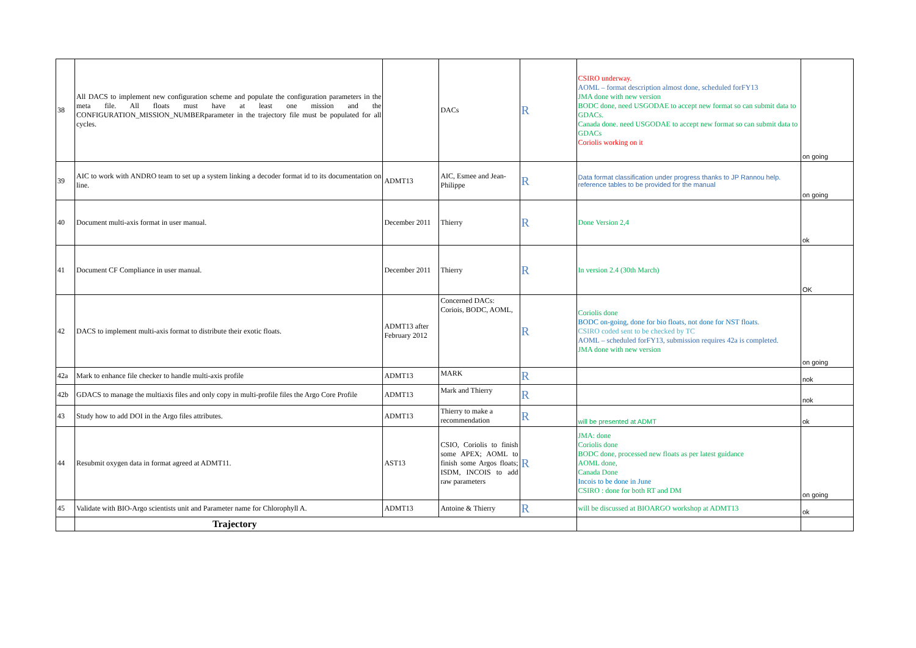| 38 | All DACS to implement new configuration scheme and populate the configuration parameters in the meta file. All floats must have at least one mission and the CONFIGURATION_MISSION_NUMBERparameter in the trajectory file must be populated for all cycles. | | DACs | R | CSIRO underway. AOML – format description almost done, scheduled forFY13 JMA done with new version BODC done, need USGODAE to accept new format so can submit data to GDACs. Canada done. need USGODAE to accept new format so can submit data to GDACs Coriolis working on it | on going |
| 39 | AIC to work with ANDRO team to set up a system linking a decoder format id to its documentation on line. | ADMT13 | AIC, Esmee and Jean-Philippe | R | Data format classification under progress thanks to JP Rannou help. reference tables to be provided for the manual | on going |
| 40 | Document multi-axis format in user manual. | December 2011 | Thierry | R | Done Version 2,4 | ok |
| 41 | Document CF Compliance in user manual. | December 2011 | Thierry | R | In version 2.4 (30th March) | OK |
| 42 | DACS to implement multi-axis format to distribute their exotic floats. | ADMT13 after February 2012 | Concerned DACs: Coriois, BODC, AOML, | R | Coriolis done BODC on-going, done for bio floats, not done for NST floats. CSIRO coded sent to be checked by TC AOML – scheduled forFY13, submission requires 42a is completed. JMA done with new version | on going |
| 42a | Mark to enhance file checker to handle multi-axis profile | ADMT13 | MARK | R | | nok |
| 42b | GDACS to manage the multiaxis files and only copy in multi-profile files the Argo Core Profile | ADMT13 | Mark and Thierry | R | | nok |
| 43 | Study how to add DOI in the Argo files attributes. | ADMT13 | Thierry to make a recommendation | R | will be presented at ADMT | ok |
| 44 | Resubmit oxygen data in format agreed at ADMT11. | AST13 | CSIO, Coriolis to finish some APEX; AOML to finish some Argos floats; ISDM, INCOIS to add raw parameters | R | JMA: done Coriolis done BODC done, processed new floats as per latest guidance AOML done, Canada Done Incois to be done in June CSIRO : done for both RT and DM | on going |
| 45 | Validate with BIO-Argo scientists unit and Parameter name for Chlorophyll A. | ADMT13 | Antoine & Thierry | R | will be discussed at BIOARGO workshop at ADMT13 | ok |
| | Trajectory | | | | | |